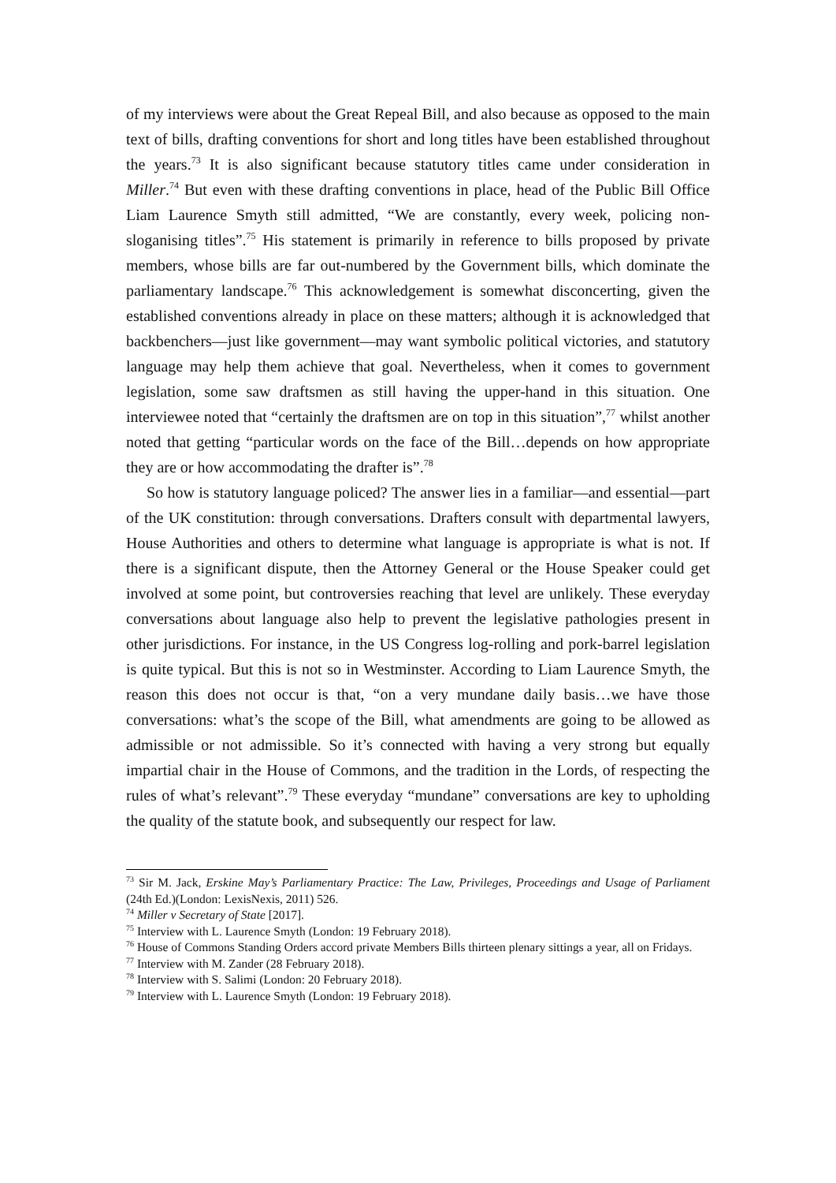of my interviews were about the Great Repeal Bill, and also because as opposed to the main text of bills, drafting conventions for short and long titles have been established throughout the years.<sup>73</sup> It is also significant because statutory titles came under consideration in Miller.<sup>74</sup> But even with these drafting conventions in place, head of the Public Bill Office Liam Laurence Smyth still admitted, “We are constantly, every week, policing non-sloganising titles”.<sup>75</sup> His statement is primarily in reference to bills proposed by private members, whose bills are far out-numbered by the Government bills, which dominate the parliamentary landscape.<sup>76</sup> This acknowledgement is somewhat disconcerting, given the established conventions already in place on these matters; although it is acknowledged that backbenchers—just like government—may want symbolic political victories, and statutory language may help them achieve that goal. Nevertheless, when it comes to government legislation, some saw draftsmen as still having the upper-hand in this situation. One interviewee noted that “certainly the draftsmen are on top in this situation”,<sup>77</sup> whilst another noted that getting “particular words on the face of the Bill…depends on how appropriate they are or how accommodating the drafter is”.<sup>78</sup>
So how is statutory language policed? The answer lies in a familiar—and essential—part of the UK constitution: through conversations. Drafters consult with departmental lawyers, House Authorities and others to determine what language is appropriate is what is not. If there is a significant dispute, then the Attorney General or the House Speaker could get involved at some point, but controversies reaching that level are unlikely. These everyday conversations about language also help to prevent the legislative pathologies present in other jurisdictions. For instance, in the US Congress log-rolling and pork-barrel legislation is quite typical. But this is not so in Westminster. According to Liam Laurence Smyth, the reason this does not occur is that, “on a very mundane daily basis…we have those conversations: what’s the scope of the Bill, what amendments are going to be allowed as admissible or not admissible. So it’s connected with having a very strong but equally impartial chair in the House of Commons, and the tradition in the Lords, of respecting the rules of what’s relevant”.<sup>79</sup> These everyday “mundane” conversations are key to upholding the quality of the statute book, and subsequently our respect for law.
<sup>73</sup> Sir M. Jack, Erskine May’s Parliamentary Practice: The Law, Privileges, Proceedings and Usage of Parliament (24th Ed.)(London: LexisNexis, 2011) 526.
<sup>74</sup> Miller v Secretary of State [2017].
<sup>75</sup> Interview with L. Laurence Smyth (London: 19 February 2018).
<sup>76</sup> House of Commons Standing Orders accord private Members Bills thirteen plenary sittings a year, all on Fridays.
<sup>77</sup> Interview with M. Zander (28 February 2018).
<sup>78</sup> Interview with S. Salimi (London: 20 February 2018).
<sup>79</sup> Interview with L. Laurence Smyth (London: 19 February 2018).